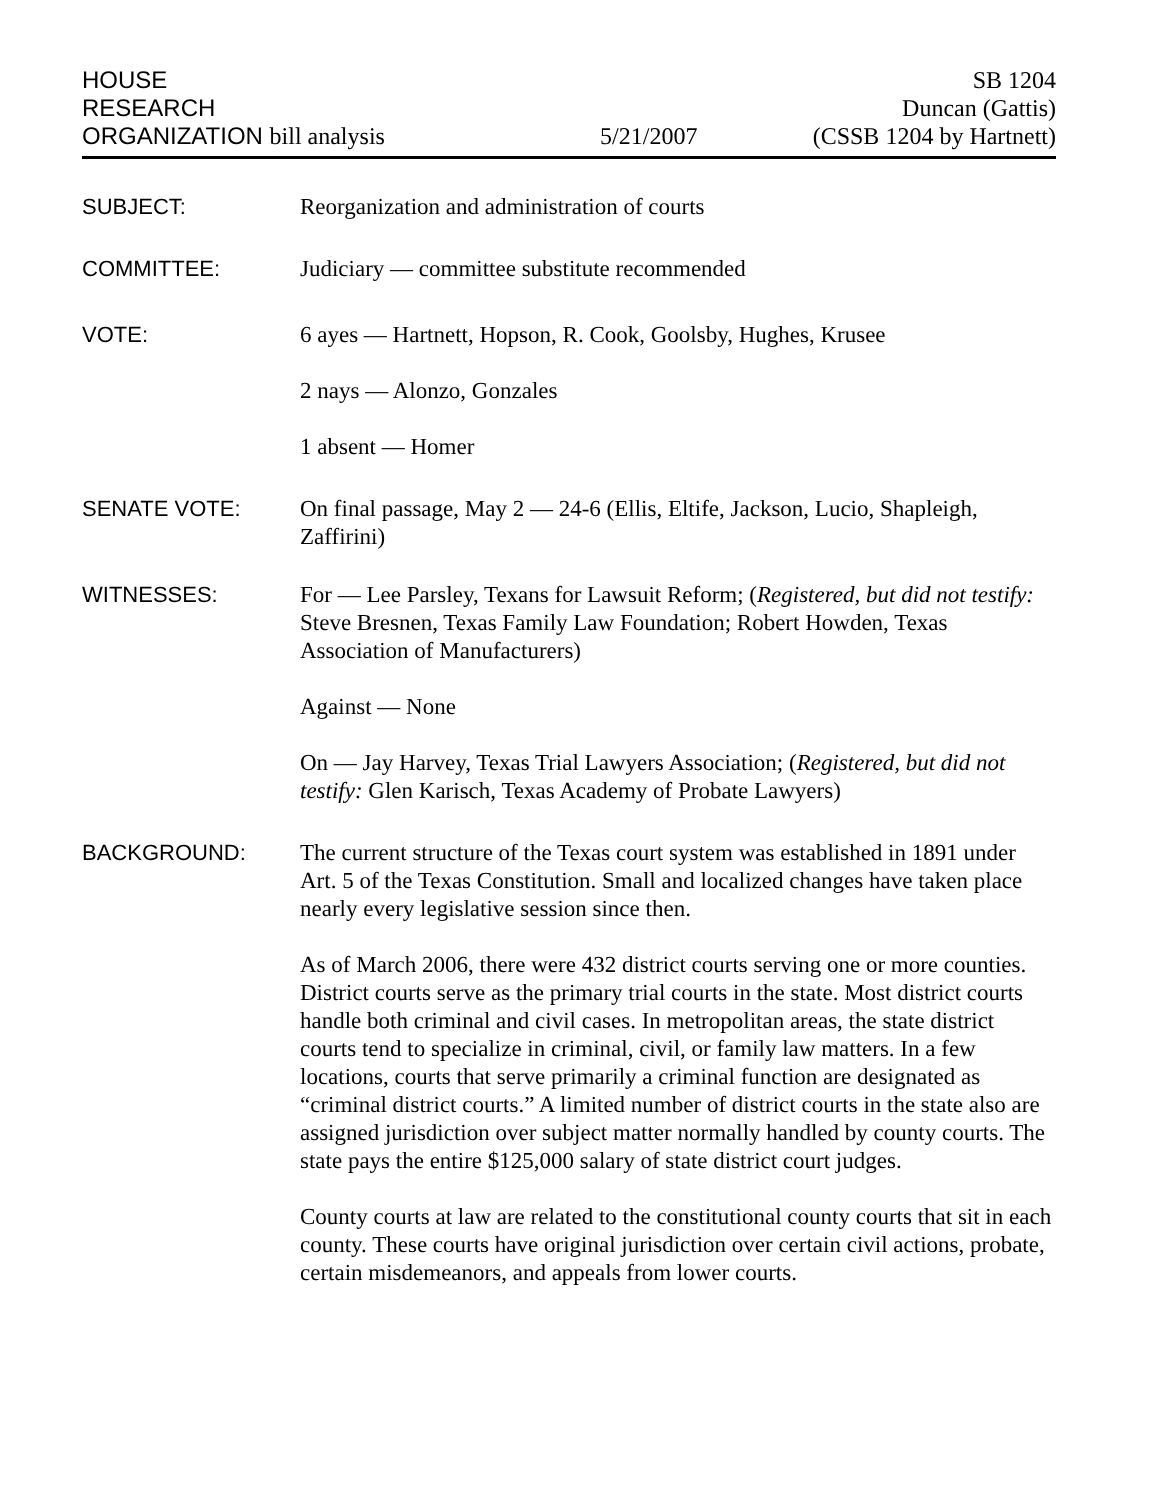HOUSE
RESEARCH
ORGANIZATION bill analysis
5/21/2007
SB 1204
Duncan (Gattis)
(CSSB 1204 by Hartnett)
SUBJECT: Reorganization and administration of courts
COMMITTEE: Judiciary — committee substitute recommended
VOTE: 6 ayes — Hartnett, Hopson, R. Cook, Goolsby, Hughes, Krusee
2 nays — Alonzo, Gonzales
1 absent — Homer
SENATE VOTE: On final passage, May 2 — 24-6 (Ellis, Eltife, Jackson, Lucio, Shapleigh, Zaffirini)
WITNESSES: For — Lee Parsley, Texans for Lawsuit Reform; (Registered, but did not testify: Steve Bresnen, Texas Family Law Foundation; Robert Howden, Texas Association of Manufacturers)
Against — None
On — Jay Harvey, Texas Trial Lawyers Association; (Registered, but did not testify: Glen Karisch, Texas Academy of Probate Lawyers)
BACKGROUND: The current structure of the Texas court system was established in 1891 under Art. 5 of the Texas Constitution. Small and localized changes have taken place nearly every legislative session since then.
As of March 2006, there were 432 district courts serving one or more counties. District courts serve as the primary trial courts in the state. Most district courts handle both criminal and civil cases. In metropolitan areas, the state district courts tend to specialize in criminal, civil, or family law matters. In a few locations, courts that serve primarily a criminal function are designated as “criminal district courts.” A limited number of district courts in the state also are assigned jurisdiction over subject matter normally handled by county courts. The state pays the entire $125,000 salary of state district court judges.
County courts at law are related to the constitutional county courts that sit in each county. These courts have original jurisdiction over certain civil actions, probate, certain misdemeanors, and appeals from lower courts.